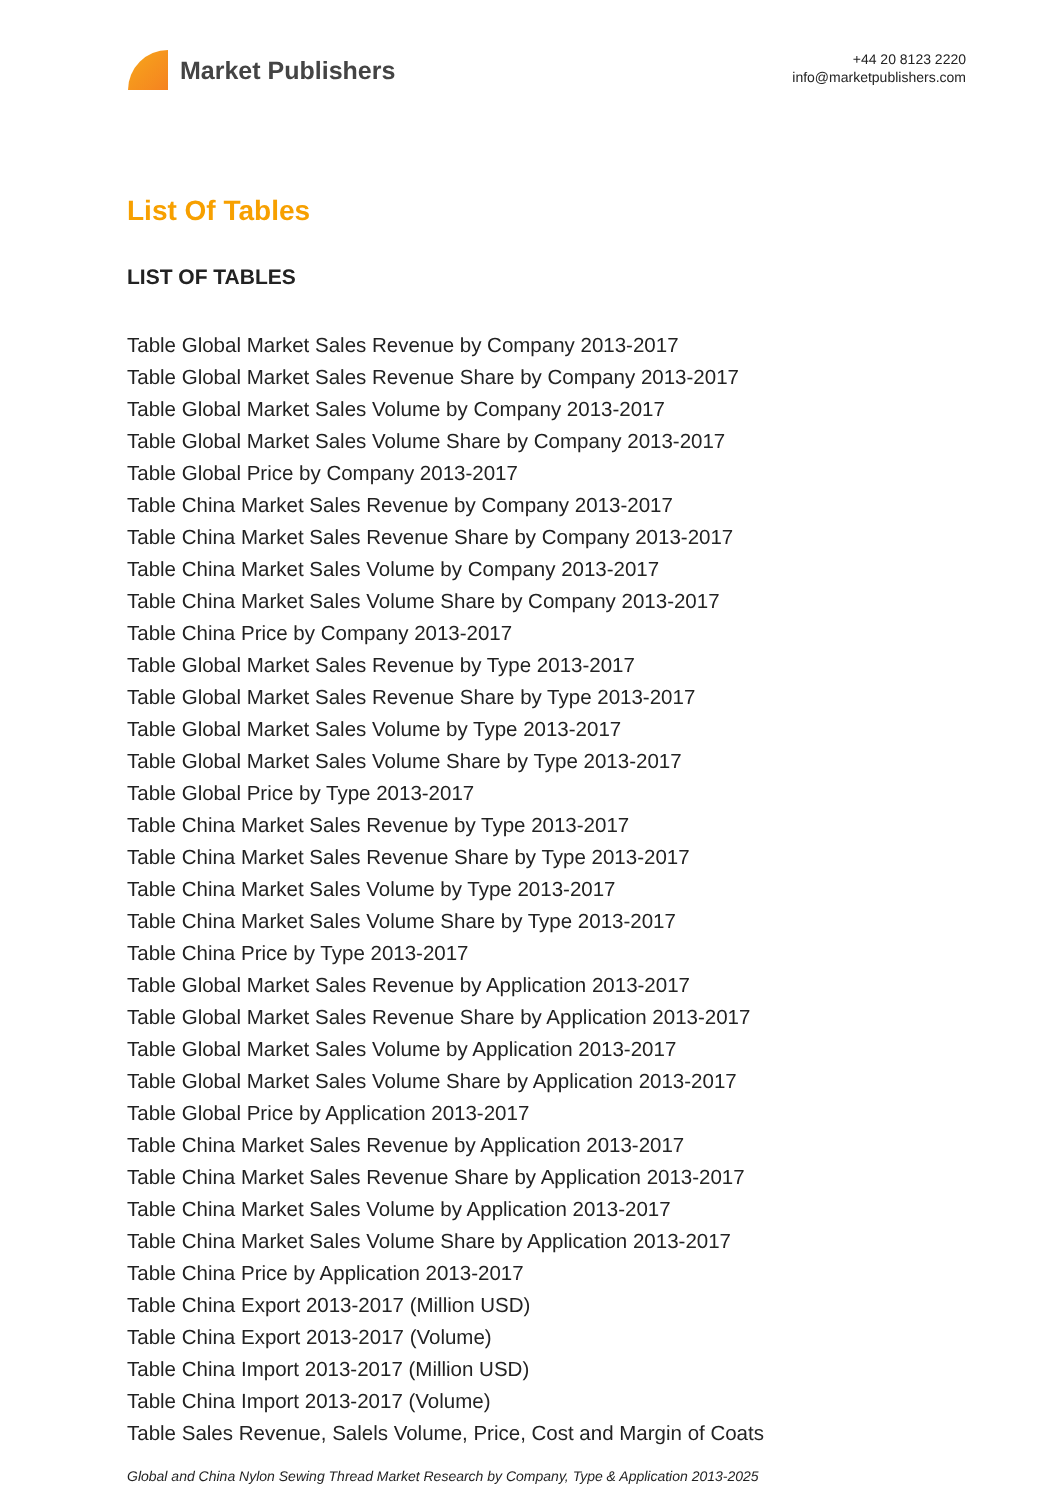Market Publishers
+44 20 8123 2220
info@marketpublishers.com
List Of Tables
LIST OF TABLES
Table Global Market Sales Revenue by Company 2013-2017
Table Global Market Sales Revenue Share by Company 2013-2017
Table Global Market Sales Volume by Company 2013-2017
Table Global Market Sales Volume Share by Company 2013-2017
Table Global Price by Company 2013-2017
Table China Market Sales Revenue by Company 2013-2017
Table China Market Sales Revenue Share by Company 2013-2017
Table China Market Sales Volume by Company 2013-2017
Table China Market Sales Volume Share by Company 2013-2017
Table China Price by Company 2013-2017
Table Global Market Sales Revenue by Type 2013-2017
Table Global Market Sales Revenue Share by Type 2013-2017
Table Global Market Sales Volume by Type 2013-2017
Table Global Market Sales Volume Share by Type 2013-2017
Table Global Price by Type 2013-2017
Table China Market Sales Revenue by Type 2013-2017
Table China Market Sales Revenue Share by Type 2013-2017
Table China Market Sales Volume by Type 2013-2017
Table China Market Sales Volume Share by Type 2013-2017
Table China Price by Type 2013-2017
Table Global Market Sales Revenue by Application 2013-2017
Table Global Market Sales Revenue Share by Application 2013-2017
Table Global Market Sales Volume by Application 2013-2017
Table Global Market Sales Volume Share by Application 2013-2017
Table Global Price by Application 2013-2017
Table China Market Sales Revenue by Application 2013-2017
Table China Market Sales Revenue Share by Application 2013-2017
Table China Market Sales Volume by Application 2013-2017
Table China Market Sales Volume Share by Application 2013-2017
Table China Price by Application 2013-2017
Table China Export 2013-2017 (Million USD)
Table China Export 2013-2017 (Volume)
Table China Import 2013-2017 (Million USD)
Table China Import 2013-2017 (Volume)
Table Sales Revenue, Salels Volume, Price, Cost and Margin of Coats
Global and China Nylon Sewing Thread Market Research by Company, Type & Application 2013-2025